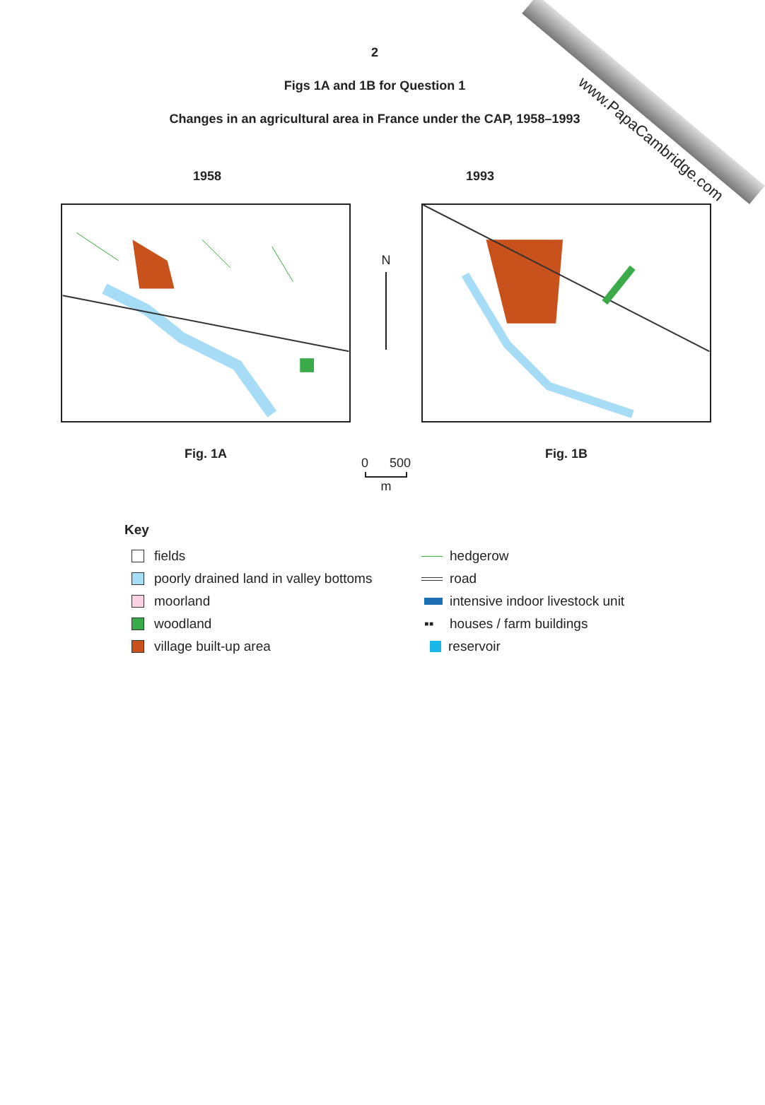www.PapaCambridge.com
2
Figs 1A and 1B for Question 1
Changes in an agricultural area in France under the CAP, 1958–1993
1958 1993
Fig. 1A
N
0 500
m
Fig. 1B
Key
fields
poorly drained land in valley bottoms
moorland
woodland
village built-up area
hedgerow
road
intensive indoor livestock unit
▪▪ houses / farm buildings
reservoir